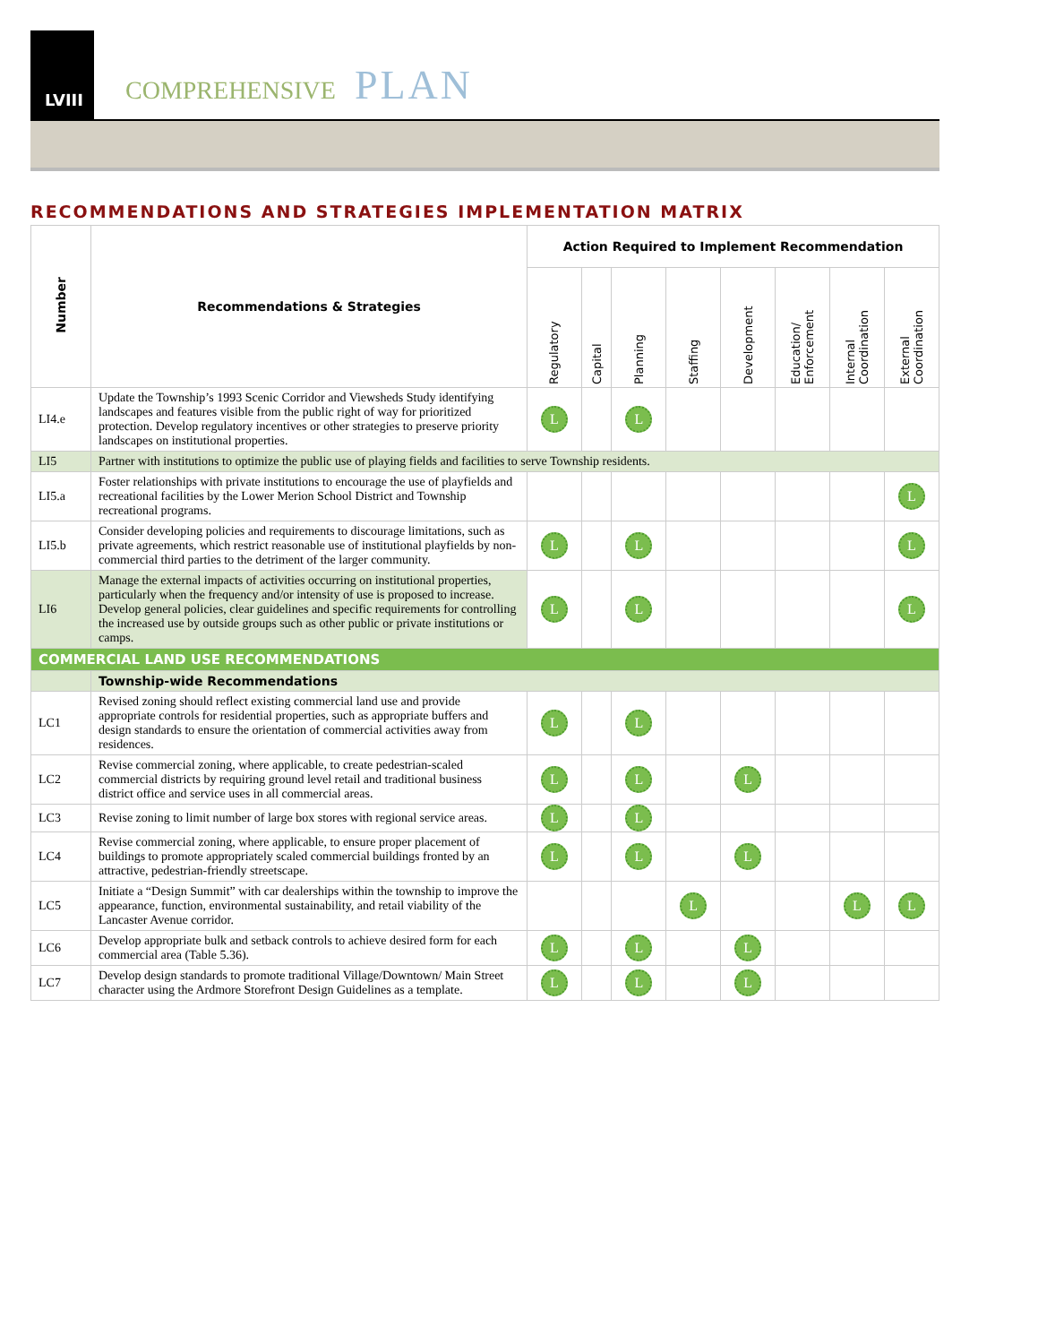LVIII
COMPREHENSIVE PLAN
RECOMMENDATIONS AND STRATEGIES IMPLEMENTATION MATRIX
| Number | Recommendations & Strategies | Action Required to Implement Recommendation | | | | | | | |
| --- | --- | --- | --- | --- | --- | --- | --- | --- | --- |
| | | Regulatory | Capital | Planning | Staffing | Development | Education/ Enforcement | Internal Coordination | External Coordination |
| LI4.e | Update the Township’s 1993 Scenic Corridor and Viewsheds Study identifying landscapes and features visible from the public right of way for prioritized protection. Develop regulatory incentives or other strategies to preserve priority landscapes on institutional properties. | L | | L | | | | | |
| LI5 | Partner with institutions to optimize the public use of playing fields and facilities to serve Township residents. | | | | | | | | |
| LI5.a | Foster relationships with private institutions to encourage the use of playfields and recreational facilities by the Lower Merion School District and Township recreational programs. | | | | | | | | L |
| LI5.b | Consider developing policies and requirements to discourage limitations, such as private agreements, which restrict reasonable use of institutional playfields by non-commercial third parties to the detriment of the larger community. | L | | L | | | | | L |
| LI6 | Manage the external impacts of activities occurring on institutional properties, particularly when the frequency and/or intensity of use is proposed to increase. Develop general policies, clear guidelines and specific requirements for controlling the increased use by outside groups such as other public or private institutions or camps. | L | | L | | | | | L |
| COMMERCIAL LAND USE RECOMMENDATIONS | | | | | | | | | |
| | Township-wide Recommendations | | | | | | | | |
| LC1 | Revised zoning should reflect existing commercial land use and provide appropriate controls for residential properties, such as appropriate buffers and design standards to ensure the orientation of commercial activities away from residences. | L | | L | | | | | |
| LC2 | Revise commercial zoning, where applicable, to create pedestrian-scaled commercial districts by requiring ground level retail and traditional business district office and service uses in all commercial areas. | L | | L | | L | | | |
| LC3 | Revise zoning to limit number of large box stores with regional service areas. | L | | L | | | | | |
| LC4 | Revise commercial zoning, where applicable, to ensure proper placement of buildings to promote appropriately scaled commercial buildings fronted by an attractive, pedestrian-friendly streetscape. | L | | L | | L | | | |
| LC5 | Initiate a “Design Summit” with car dealerships within the township to improve the appearance, function, environmental sustainability, and retail viability of the Lancaster Avenue corridor. | | | | L | | | L | L |
| LC6 | Develop appropriate bulk and setback controls to achieve desired form for each commercial area (Table 5.36). | L | | L | | L | | | |
| LC7 | Develop design standards to promote traditional Village/Downtown/ Main Street character using the Ardmore Storefront Design Guidelines as a template. | L | | L | | L | | | |